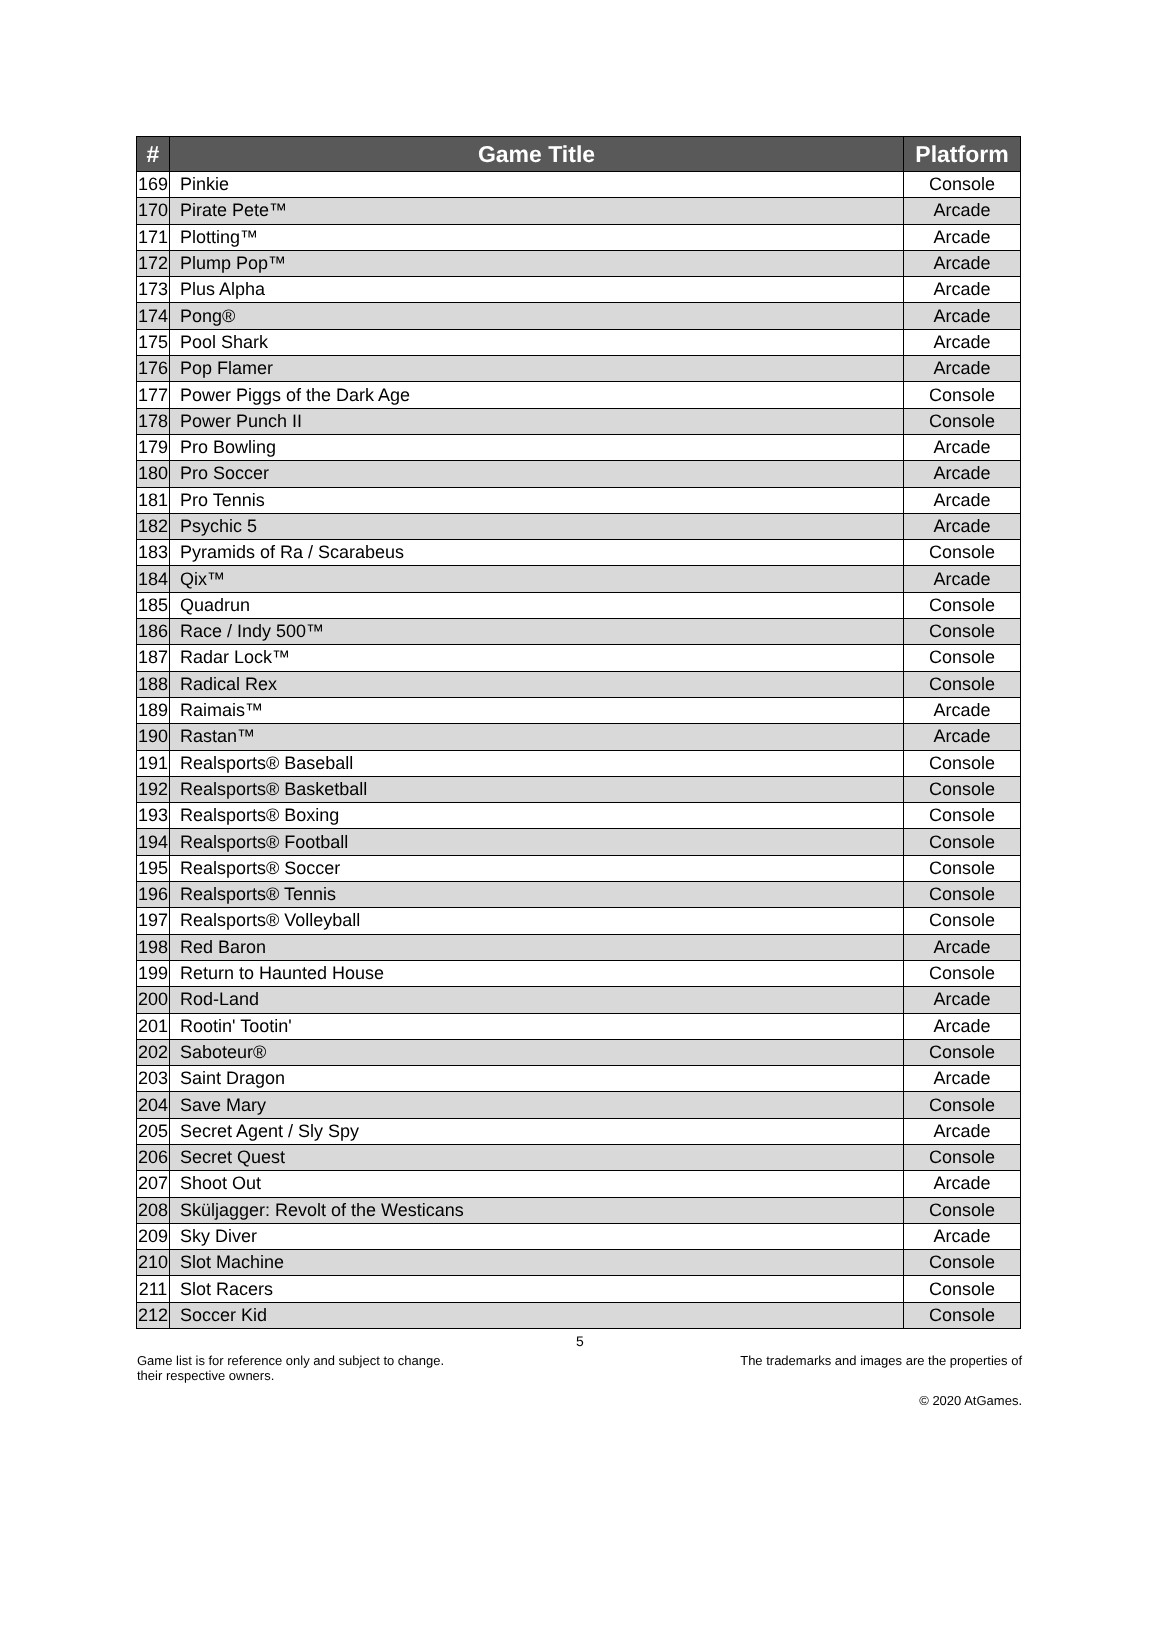| # | Game Title | Platform |
| --- | --- | --- |
| 169 | Pinkie | Console |
| 170 | Pirate Pete™ | Arcade |
| 171 | Plotting™ | Arcade |
| 172 | Plump Pop™ | Arcade |
| 173 | Plus Alpha | Arcade |
| 174 | Pong® | Arcade |
| 175 | Pool Shark | Arcade |
| 176 | Pop Flamer | Arcade |
| 177 | Power Piggs of the Dark Age | Console |
| 178 | Power Punch II | Console |
| 179 | Pro Bowling | Arcade |
| 180 | Pro Soccer | Arcade |
| 181 | Pro Tennis | Arcade |
| 182 | Psychic 5 | Arcade |
| 183 | Pyramids of Ra / Scarabeus | Console |
| 184 | Qix™ | Arcade |
| 185 | Quadrun | Console |
| 186 | Race / Indy 500™ | Console |
| 187 | Radar Lock™ | Console |
| 188 | Radical Rex | Console |
| 189 | Raimais™ | Arcade |
| 190 | Rastan™ | Arcade |
| 191 | Realsports® Baseball | Console |
| 192 | Realsports® Basketball | Console |
| 193 | Realsports® Boxing | Console |
| 194 | Realsports® Football | Console |
| 195 | Realsports® Soccer | Console |
| 196 | Realsports® Tennis | Console |
| 197 | Realsports® Volleyball | Console |
| 198 | Red Baron | Arcade |
| 199 | Return to Haunted House | Console |
| 200 | Rod-Land | Arcade |
| 201 | Rootin' Tootin' | Arcade |
| 202 | Saboteur® | Console |
| 203 | Saint Dragon | Arcade |
| 204 | Save Mary | Console |
| 205 | Secret Agent / Sly Spy | Arcade |
| 206 | Secret Quest | Console |
| 207 | Shoot Out | Arcade |
| 208 | Sküljagger: Revolt of the Westicans | Console |
| 209 | Sky Diver | Arcade |
| 210 | Slot Machine | Console |
| 211 | Slot Racers | Console |
| 212 | Soccer Kid | Console |
5
Game list is for reference only and subject to change.
their respective owners.
The trademarks and images are the properties of
© 2020 AtGames.